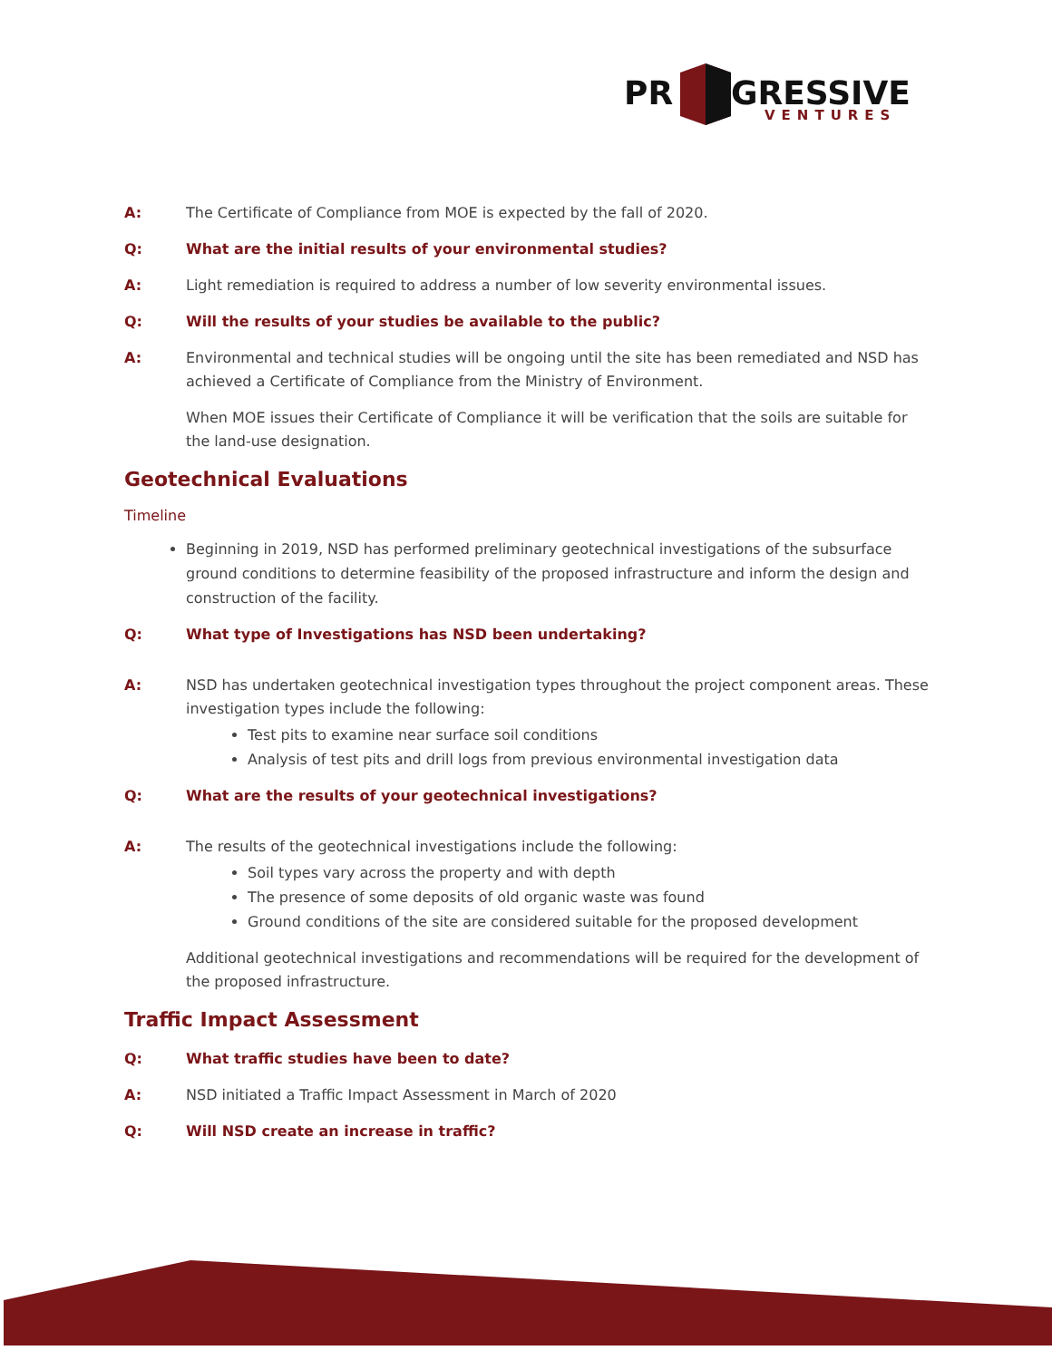PR
GRESSIVE
VENTURES
A: The Certificate of Compliance from MOE is expected by the fall of 2020.
Q: What are the initial results of your environmental studies?
A: Light remediation is required to address a number of low severity environmental issues.
Q: Will the results of your studies be available to the public?
A: Environmental and technical studies will be ongoing until the site has been remediated and NSD has achieved a Certificate of Compliance from the Ministry of Environment.
When MOE issues their Certificate of Compliance it will be verification that the soils are suitable for the land-use designation.
Geotechnical Evaluations
Timeline
Beginning in 2019, NSD has performed preliminary geotechnical investigations of the subsurface ground conditions to determine feasibility of the proposed infrastructure and inform the design and construction of the facility.
Q: What type of Investigations has NSD been undertaking?
A: NSD has undertaken geotechnical investigation types throughout the project component areas. These investigation types include the following:
Test pits to examine near surface soil conditions
Analysis of test pits and drill logs from previous environmental investigation data
Q: What are the results of your geotechnical investigations?
A: The results of the geotechnical investigations include the following:
Soil types vary across the property and with depth
The presence of some deposits of old organic waste was found
Ground conditions of the site are considered suitable for the proposed development
Additional geotechnical investigations and recommendations will be required for the development of the proposed infrastructure.
Traffic Impact Assessment
Q: What traffic studies have been to date?
A: NSD initiated a Traffic Impact Assessment in March of 2020
Q: Will NSD create an increase in traffic?